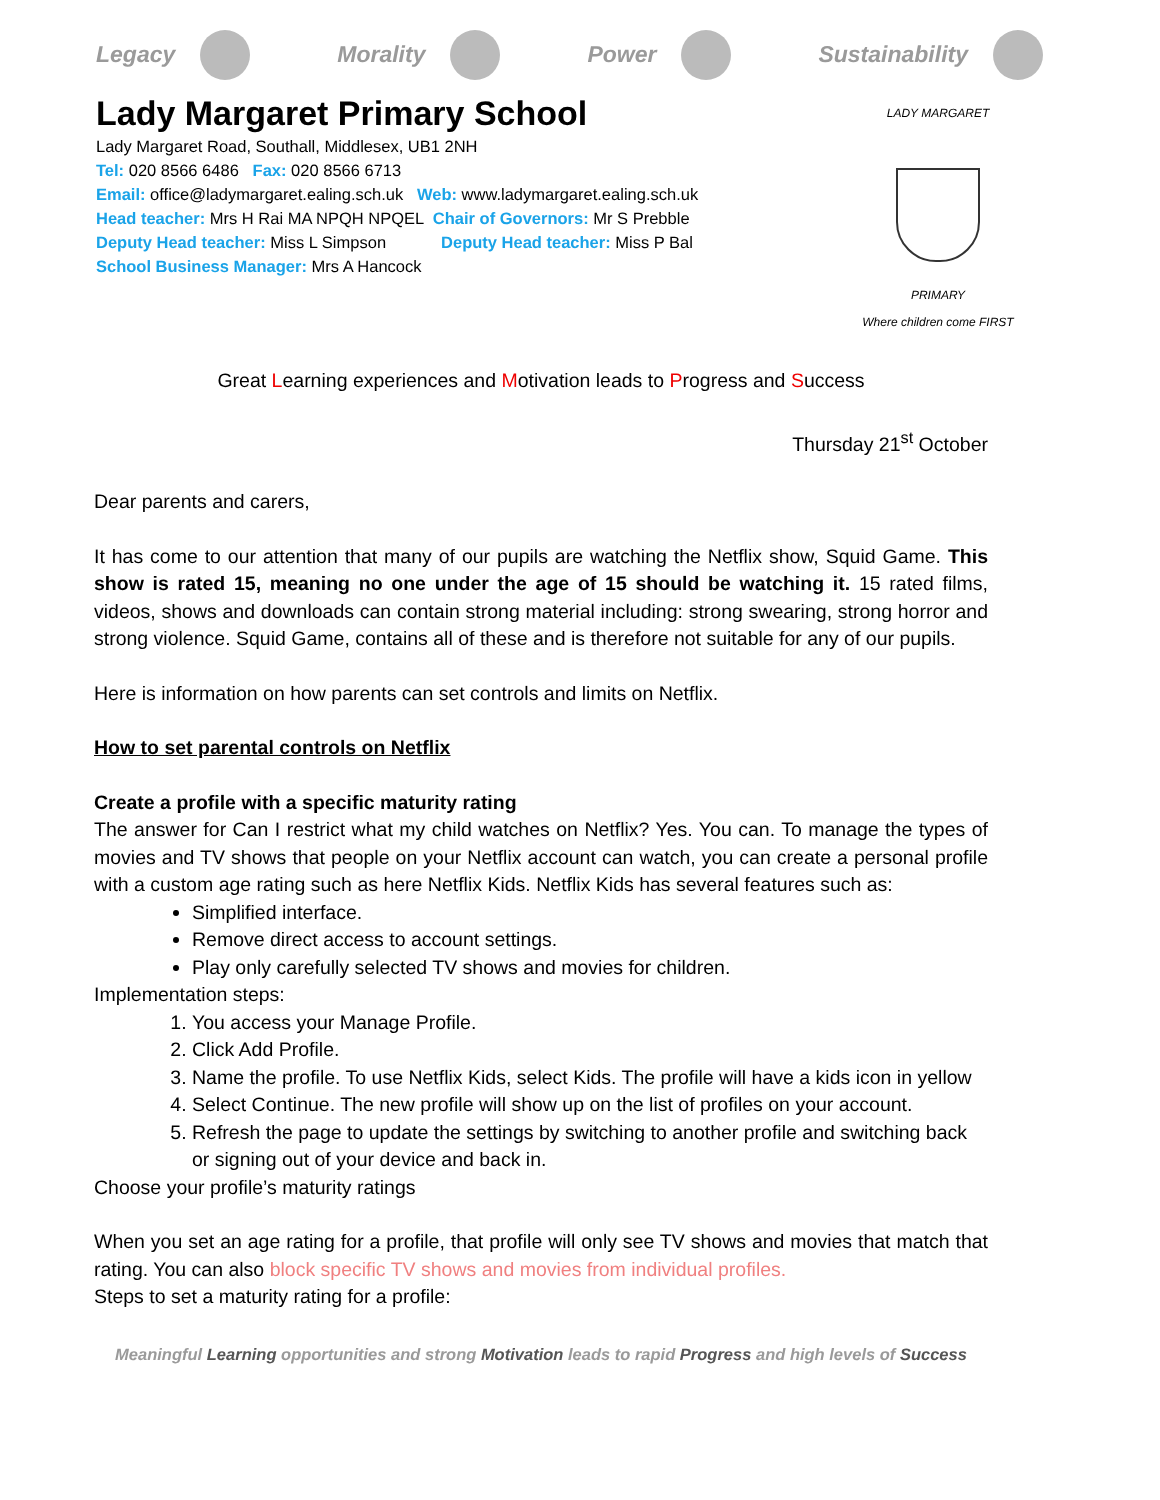Legacy Morality Power Sustainability
Lady Margaret Primary School
Lady Margaret Road, Southall, Middlesex, UB1 2NH
Tel: 020 8566 6486 Fax: 020 8566 6713
Email: office@ladymargaret.ealing.sch.uk Web: www.ladymargaret.ealing.sch.uk
Head teacher: Mrs H Rai MA NPQH NPQEL Chair of Governors: Mr S Prebble
Deputy Head teacher: Miss L Simpson Deputy Head teacher: Miss P Bal
School Business Manager: Mrs A Hancock
LADY MARGARET
PRIMARY
Where children come FIRST
Great Learning experiences and Motivation leads to Progress and Success
Thursday 21<sup>st</sup> October
Dear parents and carers,
It has come to our attention that many of our pupils are watching the Netflix show, Squid Game. This show is rated 15, meaning no one under the age of 15 should be watching it. 15 rated films, videos, shows and downloads can contain strong material including: strong swearing, strong horror and strong violence. Squid Game, contains all of these and is therefore not suitable for any of our pupils.
Here is information on how parents can set controls and limits on Netflix.
How to set parental controls on Netflix
Create a profile with a specific maturity rating
The answer for Can I restrict what my child watches on Netflix? Yes. You can. To manage the types of movies and TV shows that people on your Netflix account can watch, you can create a personal profile with a custom age rating such as here Netflix Kids. Netflix Kids has several features such as:
Simplified interface.
Remove direct access to account settings.
Play only carefully selected TV shows and movies for children.
Implementation steps:
1. You access your Manage Profile.
2. Click Add Profile.
3. Name the profile. To use Netflix Kids, select Kids. The profile will have a kids icon in yellow
4. Select Continue. The new profile will show up on the list of profiles on your account.
5. Refresh the page to update the settings by switching to another profile and switching back or signing out of your device and back in.
Choose your profile’s maturity ratings
When you set an age rating for a profile, that profile will only see TV shows and movies that match that rating. You can also block specific TV shows and movies from individual profiles.
Steps to set a maturity rating for a profile:
Meaningful Learning opportunities and strong Motivation leads to rapid Progress and high levels of Success